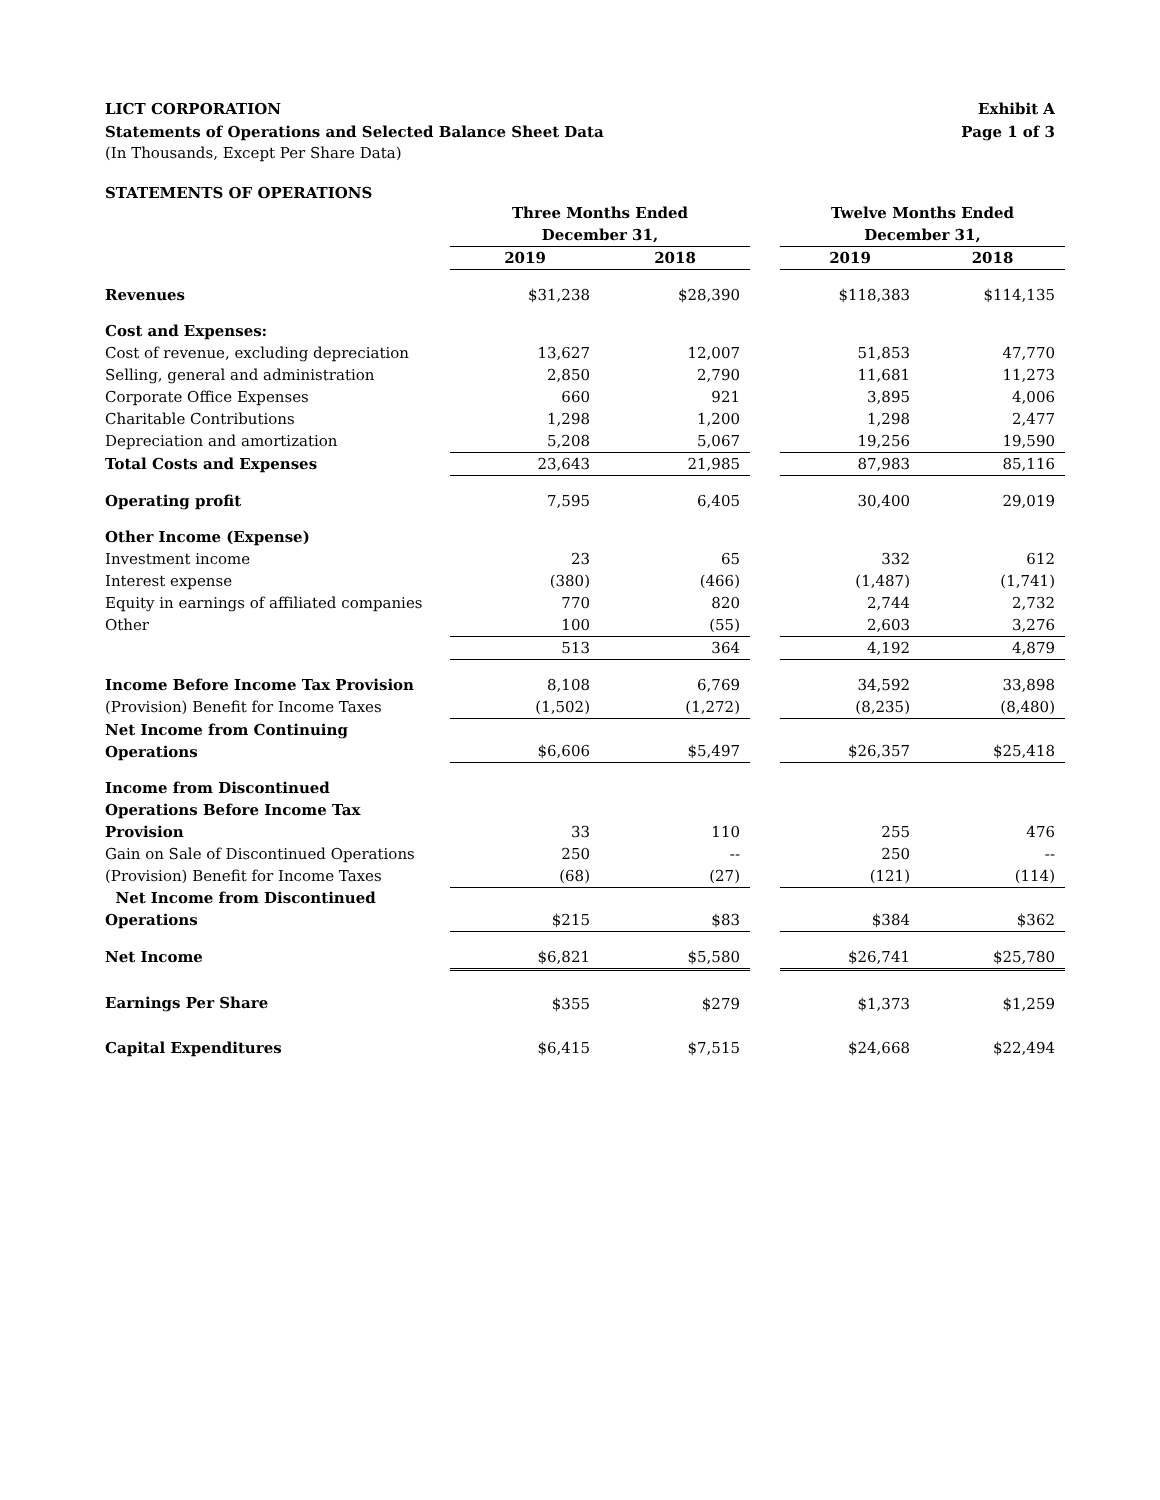LICT CORPORATION
Statements of Operations and Selected Balance Sheet Data
Exhibit A
Page 1 of 3
(In Thousands, Except Per Share Data)
STATEMENTS OF OPERATIONS
| | Three Months Ended December 31, | | | Twelve Months Ended December 31, | |
| --- | --- | --- | --- | --- | --- |
| | 2019 | 2018 | | 2019 | 2018 |
| Revenues | $31,238 | $28,390 | | $118,383 | $114,135 |
| Cost and Expenses: | | | | | |
| Cost of revenue, excluding depreciation | 13,627 | 12,007 | | 51,853 | 47,770 |
| Selling, general and administration | 2,850 | 2,790 | | 11,681 | 11,273 |
| Corporate Office Expenses | 660 | 921 | | 3,895 | 4,006 |
| Charitable Contributions | 1,298 | 1,200 | | 1,298 | 2,477 |
| Depreciation and amortization | 5,208 | 5,067 | | 19,256 | 19,590 |
| Total Costs and Expenses | 23,643 | 21,985 | | 87,983 | 85,116 |
| Operating profit | 7,595 | 6,405 | | 30,400 | 29,019 |
| Other Income (Expense) | | | | | |
| Investment income | 23 | 65 | | 332 | 612 |
| Interest expense | (380) | (466) | | (1,487) | (1,741) |
| Equity in earnings of affiliated companies | 770 | 820 | | 2,744 | 2,732 |
| Other | 100 | (55) | | 2,603 | 3,276 |
| | 513 | 364 | | 4,192 | 4,879 |
| Income Before Income Tax Provision | 8,108 | 6,769 | | 34,592 | 33,898 |
| (Provision) Benefit for Income Taxes | (1,502) | (1,272) | | (8,235) | (8,480) |
| Net Income from Continuing Operations | $6,606 | $5,497 | | $26,357 | $25,418 |
| Income from Discontinued Operations Before Income Tax Provision | 33 | 110 | | 255 | 476 |
| Gain on Sale of Discontinued Operations | 250 | -- | | 250 | -- |
| (Provision) Benefit for Income Taxes | (68) | (27) | | (121) | (114) |
| Net Income from Discontinued Operations | $215 | $83 | | $384 | $362 |
| Net Income | $6,821 | $5,580 | | $26,741 | $25,780 |
| Earnings Per Share | $355 | $279 | | $1,373 | $1,259 |
| Capital Expenditures | $6,415 | $7,515 | | $24,668 | $22,494 |